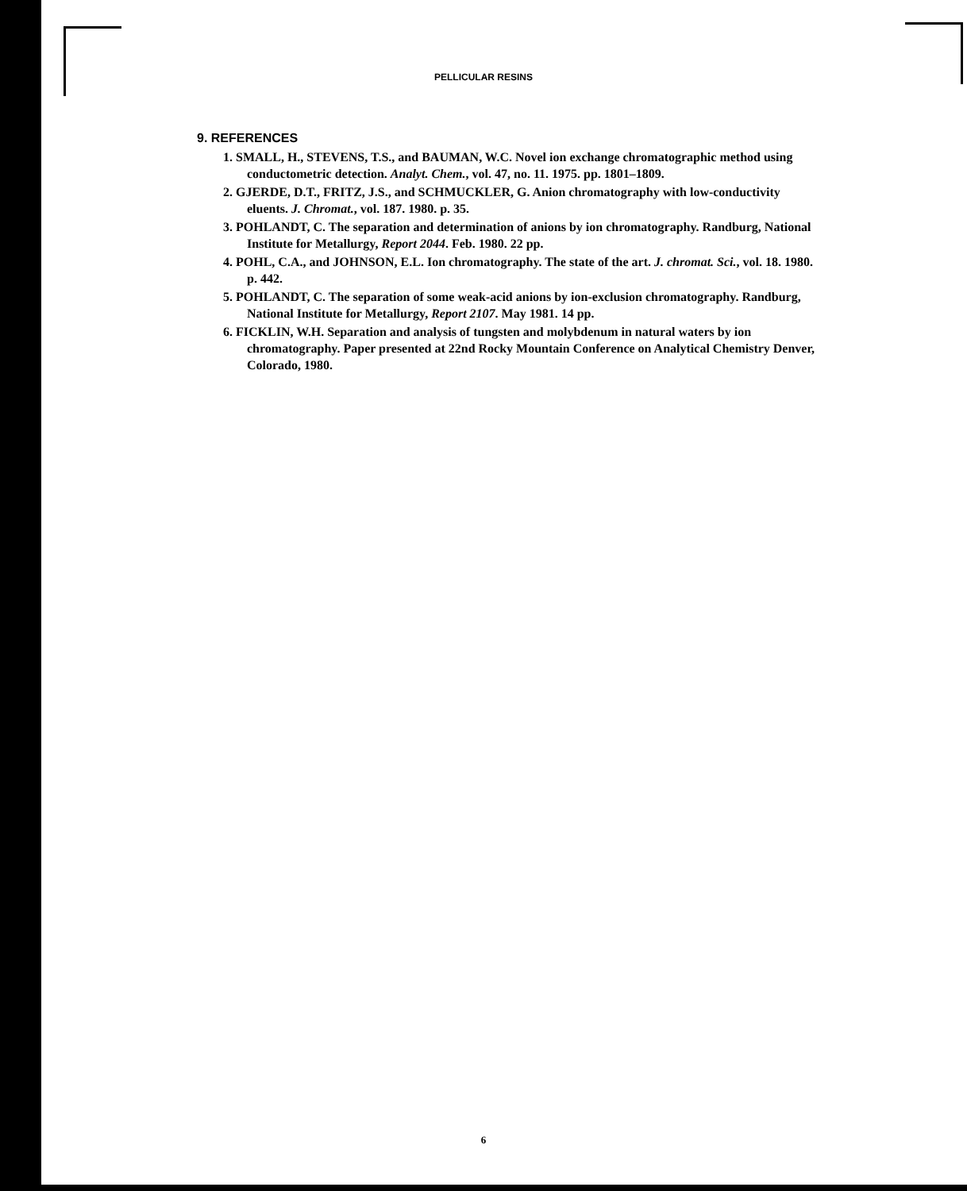PELLICULAR RESINS
9. REFERENCES
1. SMALL, H., STEVENS, T.S., and BAUMAN, W.C. Novel ion exchange chromatographic method using conductometric detection. Analyt. Chem., vol. 47, no. 11. 1975. pp. 1801–1809.
2. GJERDE, D.T., FRITZ, J.S., and SCHMUCKLER, G. Anion chromatography with low-conductivity eluents. J. Chromat., vol. 187. 1980. p. 35.
3. POHLANDT, C. The separation and determination of anions by ion chromatography. Randburg, National Institute for Metallurgy, Report 2044. Feb. 1980. 22 pp.
4. POHL, C.A., and JOHNSON, E.L. Ion chromatography. The state of the art. J. chromat. Sci., vol. 18. 1980. p. 442.
5. POHLANDT, C. The separation of some weak-acid anions by ion-exclusion chromatography. Randburg, National Institute for Metallurgy, Report 2107. May 1981. 14 pp.
6. FICKLIN, W.H. Separation and analysis of tungsten and molybdenum in natural waters by ion chromatography. Paper presented at 22nd Rocky Mountain Conference on Analytical Chemistry Denver, Colorado, 1980.
6